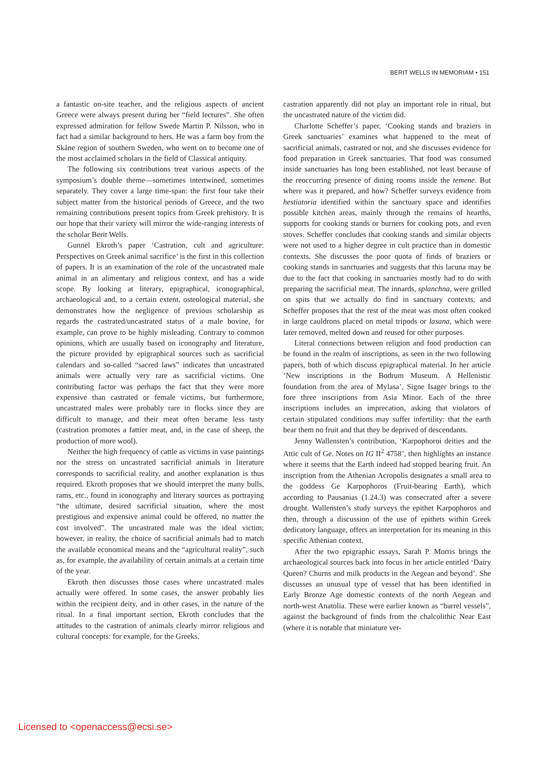BERIT WELLS IN MEMORIAM • 151
a fantastic on-site teacher, and the religious aspects of ancient Greece were always present during her “field lectures”. She often expressed admiration for fellow Swede Martin P. Nilsson, who in fact had a similar background to hers. He was a farm boy from the Skåne region of southern Sweden, who went on to become one of the most acclaimed scholars in the field of Classical antiquity.
The following six contributions treat various aspects of the symposium’s double theme—sometimes intertwined, sometimes separately. They cover a large time-span: the first four take their subject matter from the historical periods of Greece, and the two remaining contributions present topics from Greek prehistory. It is our hope that their variety will mirror the wide-ranging interests of the scholar Berit Wells.
Gunnel Ekroth’s paper ‘Castration, cult and agriculture: Perspectives on Greek animal sacrifice’ is the first in this collection of papers. It is an examination of the role of the uncastrated male animal in an alimentary and religious context, and has a wide scope. By looking at literary, epigraphical, iconographical, archaeological and, to a certain extent, osteological material, she demonstrates how the negligence of previous scholarship as regards the castrated/uncastrated status of a male bovine, for example, can prove to be highly misleading. Contrary to common opinions, which are usually based on iconography and literature, the picture provided by epigraphical sources such as sacrificial calendars and so-called “sacred laws” indicates that uncastrated animals were actually very rare as sacrificial victims. One contributing factor was perhaps the fact that they were more expensive than castrated or female victims, but furthermore, uncastrated males were probably rare in flocks since they are difficult to manage, and their meat often became less tasty (castration promotes a fattier meat, and, in the case of sheep, the production of more wool).
Neither the high frequency of cattle as victims in vase paintings nor the stress on uncastrated sacrificial animals in literature corresponds to sacrificial reality, and another explanation is thus required. Ekroth proposes that we should interpret the many bulls, rams, etc., found in iconography and literary sources as portraying “the ultimate, desired sacrificial situation, where the most prestigious and expensive animal could be offered, no matter the cost involved”. The uncastrated male was the ideal victim; however, in reality, the choice of sacrificial animals had to match the available economical means and the “agricultural reality”, such as, for example, the availability of certain animals at a certain time of the year.
Ekroth then discusses those cases where uncastrated males actually were offered. In some cases, the answer probably lies within the recipient deity, and in other cases, in the nature of the ritual. In a final important section, Ekroth concludes that the attitudes to the castration of animals clearly mirror religious and cultural concepts: for example, for the Greeks,
castration apparently did not play an important role in ritual, but the uncastrated nature of the victim did.
Charlotte Scheffer’s paper, ‘Cooking stands and braziers in Greek sanctuaries’ examines what happened to the meat of sacrificial animals, castrated or not, and she discusses evidence for food preparation in Greek sanctuaries. That food was consumed inside sanctuaries has long been established, not least because of the reoccurring presence of dining rooms inside the temene. But where was it prepared, and how? Scheffer surveys evidence from hestiatoria identified within the sanctuary space and identifies possible kitchen areas, mainly through the remains of hearths, supports for cooking stands or burners for cooking pots, and even stoves. Scheffer concludes that cooking stands and similar objects were not used to a higher degree in cult practice than in domestic contexts. She discusses the poor quota of finds of braziers or cooking stands in sanctuaries and suggests that this lacuna may be due to the fact that cooking in sanctuaries mostly had to do with preparing the sacrificial meat. The innards, splanchna, were grilled on spits that we actually do find in sanctuary contexts, and Scheffer proposes that the rest of the meat was most often cooked in large cauldrons placed on metal tripods or lasana, which were later removed, melted down and reused for other purposes.
Literal connections between religion and food production can be found in the realm of inscriptions, as seen in the two following papers, both of which discuss epigraphical material. In her article ‘New inscriptions in the Bodrum Museum. A Hellenistic foundation from the area of Mylasa’, Signe Isager brings to the fore three inscriptions from Asia Minor. Each of the three inscriptions includes an imprecation, asking that violators of certain stipulated conditions may suffer infertility: that the earth bear them no fruit and that they be deprived of descendants.
Jenny Wallensten’s contribution, ‘Karpophoroi deities and the Attic cult of Ge. Notes on IG II<sup>2</sup> 4758’, then highlights an instance where it seems that the Earth indeed had stopped bearing fruit. An inscription from the Athenian Acropolis designates a small area to the goddess Ge Karpophoros (Fruit-bearing Earth), which according to Pausanias (1.24.3) was consecrated after a severe drought. Wallensten’s study surveys the epithet Karpophoros and then, through a discussion of the use of epithets within Greek dedicatory language, offers an interpretation for its meaning in this specific Athenian context.
After the two epigraphic essays, Sarah P. Morris brings the archaeological sources back into focus in her article entitled ‘Dairy Queen? Churns and milk products in the Aegean and beyond’. She discusses an unusual type of vessel that has been identified in Early Bronze Age domestic contexts of the north Aegean and north-west Anatolia. These were earlier known as “barrel vessels”, against the background of finds from the chalcolithic Near East (where it is notable that miniature ver-
Licensed to <openaccess@ecsi.se>